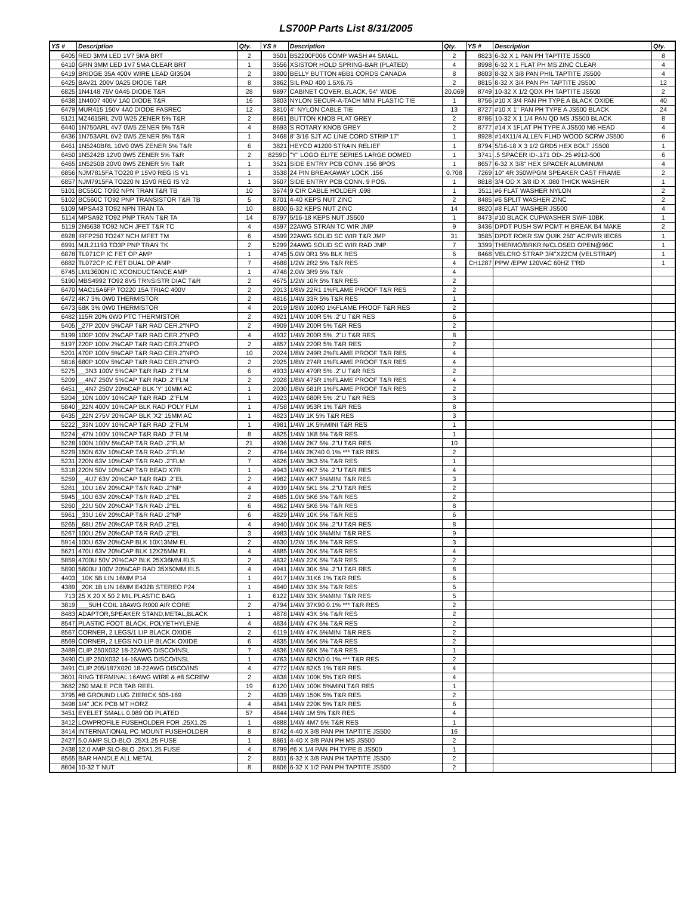LS700P Parts List 8/31/2005
| YS # | Description | Qty. | YS # | Description | Qty. | YS # | Description | Qty. |
| --- | --- | --- | --- | --- | --- | --- | --- | --- |
| 6405 | RED 3MM LED 1V7 5MA BRT | 2 | 3501 | B52200F006 COMP WASH #4 SMALL | 2 | 8823 | 6-32 X 1 PAN PH TAPTITE JS500 | 8 |
| 6410 | GRN 3MM LED 1V7 5MA CLEAR BRT | 1 | 3556 | XSISTOR HOLD SPRING-BAR (PLATED) | 4 | 8998 | 6-32 X 1 FLAT PH MS ZINC CLEAR | 4 |
| 6419 | BRIDGE 35A 400V WIRE LEAD GI3504 | 2 | 3800 | BELLY BUTTON #BB1 CORDS CANADA | 8 | 8803 | 8-32 X 3/8 PAN PHIL TAPTITE JS500 | 4 |
| 6425 | BAV21 200V 0A25 DIODE T&R | 8 | 3862 | SIL PAD 400 1.5X6.75 | 2 | 8815 | 8-32 X 3/4 PAN PH TAPTITE JS500 | 12 |
| 6825 | 1N4148 75V 0A45 DIODE T&R | 28 | 9897 | CABINET COVER, BLACK, 54" WIDE | 20.069 | 8749 | 10-32 X 1/2 QDX PH TAPTITE JS500 | 2 |
| 6438 | 1N4007 400V 1A0 DIODE T&R | 16 | 3803 | NYLON SECUR-A-TACH MINI PLASTIC TIE | 1 | 8756 | #10 X 3/4 PAN PH TYPE A BLACK OXIDE | 40 |
| 6479 | MUR415 150V 4A0 DIODE FASREC | 12 | 3810 | 4" NYLON CABLE TIE | 13 | 8727 | #10 X 1" PAN PH TYPE A JS500 BLACK | 24 |
| 5121 | MZ4615RL 2V0 W25 ZENER 5% T&R | 2 | 8661 | BUTTON KNOB FLAT GREY | 2 | 8786 | 10-32 X 1 1/4 PAN QD MS JS500 BLACK | 8 |
| 6440 | 1N750ARL 4V7 0W5 ZENER 5% T&R | 4 | 8693 | S ROTARY KNOB GREY | 2 | 8777 | #14 X 1FLAT PH TYPE A JS500 M6 HEAD | 4 |
| 6436 | 1N753ARL 6V2 0W5 ZENER 5% T&R | 1 | 3468 | 8' 3/16 SJT AC LINE CORD STRIP 17" | 1 | 8928 | #14X11/4 ALLEN FLHD WOOD SCRW JS500 | 6 |
| 6461 | 1N5240BRL 10V0 0W5 ZENER 5% T&R | 6 | 3821 | HEYCO #1200 STRAIN RELIEF | 1 | 8794 | 5/16-18 X 3 1/2 GRD5 HEX BOLT JS500 | 1 |
| 6450 | 1N5242B 12V0 0W5 ZENER 5% T&R | 2 | 8259D | "Y" LOGO ELITE SERIES LARGE DOMED | 1 | 3741 | .5 SPACER ID-.171 OD-.25 #912-500 | 6 |
| 6465 | 1N5250B 20V0 0W5 ZENER 5% T&R | 1 | 3521 | SIDE ENTRY PCB CONN .156 8POS | 1 | 8657 | 6-32 X 3/8" HEX SPACER ALUMINUM | 4 |
| 6856 | NJM7815FA TO220 P 15V0 REG IS V1 | 1 | 3538 | 24 PIN BREAKAWAY LOCK .156 | 0.708 | 7269 | 10" 4R 350WPGM SPEAKER CAST FRAME | 2 |
| 6857 | NJM7915FA TO220 N 15V0 REG IS V2 | 1 | 3607 | SIDE ENTRY PCB CONN. 9 POS. | 1 | 8818 | 3/4 OD X 3/8 ID X .080 THICK WASHER | 1 |
| 5101 | BC550C TO92 NPN TRAN T&R TB | 10 | 3674 | 9 CIR CABLE HOLDER .098 | 1 | 3511 | #6 FLAT WASHER NYLON | 2 |
| 5102 | BC560C TO92 PNP TRANSISTOR T&R TB | 5 | 8701 | 4-40 KEPS NUT ZINC | 2 | 8485 | #6 SPLIT WASHER ZINC | 2 |
| 5109 | MPSA43 TO92 NPN TRAN TA | 10 | 8800 | 6-32 KEPS NUT ZINC | 14 | 8820 | #8 FLAT WASHER JS500 | 4 |
| 5114 | MPSA92 TO92 PNP TRAN T&R TA | 14 | 8797 | 5/16-18 KEPS NUT JS500 | 1 | 8473 | #10 BLACK CUPWASHER SWF-10BK | 1 |
| 5119 | 2N5638 TO92 NCH JFET T&R TC | 4 | 4597 | 22AWG STRAN TC WIR JMP | 9 | 3436 | DPDT PUSH SW PCMT H BREAK B4 MAKE | 2 |
| 6928 | IRFP250 TO247 NCH MFET TM | 6 | 4599 | 22AWG SOLID SC WIR T&R JMP | 31 | 3585 | DPDT ROKR SW QUIK 250" AC/PWR IEC65 | 1 |
| 6991 | MJL21193 TO3P PNP TRAN TK | 2 | 5299 | 24AWG SOLID SC WIR RAD JMP | 7 | 3399 | THERMO/BRKR:N/CLOSED OPEN@96C | 1 |
| 6878 | TL071CP IC FET OP AMP | 1 | 4745 | 5.0W 0R1 5% BLK RES | 6 | 8468 | VELCRO STRAP 3/4"X22CM (VELSTRAP) | 1 |
| 6882 | TL072CP IC FET DUAL OP AMP | 7 | 4688 | 1/2W 2R2 5% T&R RES | 4 | CH1287 | PPW /EPW 120VAC 60HZ T'RD | 1 |
| 6745 | LM13600N IC XCONDUCTANCE AMP | 1 | 4748 | 2.0W 3R9 5% T&R | 4 | | | |
| 5190 | MBS4992 TO92 8V5 TRNSISTR DIAC T&R | 2 | 4675 | 1/2W 10R 5% T&R RES | 2 | | | |
| 6470 | MAC15A6FP TO220 15A TRIAC 400V | 2 | 2013 | 1/8W 22R1 1%FLAME PROOF T&R RES | 2 | | | |
| 6472 | 4K7 3% 0W0 THERMISTOR | 2 | 4816 | 1/4W 33R 5% T&R RES | 1 | | | |
| 6473 | 68K 3% 0W0 THERMISTOR | 4 | 2019 | 1/8W 100R0 1%FLAME PROOF T&R RES | 2 | | | |
| 6482 | 115R 20% 0W0 PTC THERMISTOR | 2 | 4921 | 1/4W 100R 5% .2"U T&R RES | 6 | | | |
| 5405 | _27P 200V 5%CAP T&R RAD CER.2"NPO | 2 | 4909 | 1/4W 200R 5% T&R RES | 2 | | | |
| 5199 | 100P 100V 2%CAP T&R RAD CER.2"NPO | 4 | 4932 | 1/4W 200R 5% .2"U T&R RES | 8 | | | |
| 5197 | 220P 100V 2%CAP T&R RAD CER.2"NPO | 2 | 4857 | 1/4W 220R 5% T&R RES | 2 | | | |
| 5201 | 470P 100V 5%CAP T&R RAD CER.2"NPO | 10 | 2024 | 1/8W 249R 2%FLAME PROOF T&R RES | 4 | | | |
| 5816 | 680P 100V 5%CAP T&R RAD CER.2"NPO | 2 | 2025 | 1/8W 274R 1%FLAME PROOF T&R RES | 4 | | | |
| 5275 | __3N3 100V 5%CAP T&R RAD .2"FLM | 6 | 4933 | 1/4W 470R 5% .2"U T&R RES | 2 | | | |
| 5209 | __4N7 250V 5%CAP T&R RAD .2"FLM | 2 | 2028 | 1/8W 475R 1%FLAME PROOF T&R RES | 4 | | | |
| 6451 | __4N7 250V 20%CAP BLK 'Y' 10MM AC | 1 | 2030 | 1/8W 681R 1%FLAME PROOF T&R RES | 2 | | | |
| 5204 | _10N 100V 10%CAP T&R RAD .2"FLM | 1 | 4923 | 1/4W 680R 5% .2"U T&R RES | 3 | | | |
| 5840 | _22N 400V 10%CAP BLK RAD POLY FLM | 1 | 4758 | 1/4W 953R 1% T&R RES | 8 | | | |
| 6435 | _22N 275V 20%CAP BLK 'X2' 15MM AC | 1 | 4823 | 1/4W 1K 5% T&R RES | 3 | | | |
| 5222 | _33N 100V 10%CAP T&R RAD .2"FLM | 1 | 4981 | 1/4W 1K 5%MINI T&R RES | 1 | | | |
| 5224 | _47N 100V 10%CAP T&R RAD .2"FLM | 8 | 4825 | 1/4W 1K8 5% T&R RES | 1 | | | |
| 5228 | 100N 100V 5%CAP T&R RAD .2"FLM | 21 | 4936 | 1/4W 2K7 5% .2"U T&R RES | 10 | | | |
| 5229 | 150N 63V 10%CAP T&R RAD .2"FLM | 2 | 4764 | 1/4W 2K740 0.1% *** T&R RES | 2 | | | |
| 5231 | 220N 63V 10%CAP T&R RAD .2"FLM | 7 | 4826 | 1/4W 3K3 5% T&R RES | 1 | | | |
| 5318 | 220N 50V 10%CAP T&R BEAD X7R | 1 | 4943 | 1/4W 4K7 5% .2"U T&R RES | 4 | | | |
| 5259 | __4U7 63V 20%CAP T&R RAD .2"EL | 2 | 4982 | 1/4W 4K7 5%MINI T&R RES | 3 | | | |
| 5281 | _10U 16V 20%CAP T&R RAD .2"NP | 4 | 4939 | 1/4W 5K1 5% .2"U T&R RES | 2 | | | |
| 5945 | _10U 63V 20%CAP T&R RAD .2"EL | 2 | 4685 | 1.0W 5K6 5% T&R RES | 2 | | | |
| 5260 | _22U 50V 20%CAP T&R RAD .2"EL | 6 | 4862 | 1/4W 5K6 5% T&R RES | 8 | | | |
| 5961 | _33U 16V 20%CAP T&R RAD .2"NP | 6 | 4829 | 1/4W 10K 5% T&R RES | 6 | | | |
| 5265 | _68U 25V 20%CAP T&R RAD .2"EL | 4 | 4940 | 1/4W 10K 5% .2"U T&R RES | 8 | | | |
| 5267 | 100U 25V 20%CAP T&R RAD .2"EL | 3 | 4983 | 1/4W 10K 5%MINI T&R RES | 9 | | | |
| 5914 | 100U 63V 20%CAP BLK 10X13MM EL | 2 | 4630 | 1/2W 15K 5% T&R RES | 3 | | | |
| 5621 | 470U 63V 20%CAP BLK 12X25MM EL | 4 | 4885 | 1/4W 20K 5% T&R RES | 4 | | | |
| 5859 | 4700U 50V 20%CAP BLK 25X36MM ELS | 2 | 4832 | 1/4W 22K 5% T&R RES | 2 | | | |
| 5890 | 5600U 100V 20%CAP RAD 35X50MM ELS | 4 | 4941 | 1/4W 30K 5% .2"U T&R RES | 8 | | | |
| 4403 | _10K 5B LIN 16MM P14 | 1 | 4917 | 1/4W 31K6 1% T&R RES | 6 | | | |
| 4389 | _20K 1B LIN 16MM E432B STEREO P24 | 1 | 4840 | 1/4W 33K 5% T&R RES | 5 | | | |
| 713 | 25 X 20 X 50 2 MIL PLASTIC BAG | 1 | 6122 | 1/4W 33K 5%MINI T&R RES | 5 | | | |
| 3819 | ___5UH COIL 18AWG R000 AIR CORE | 2 | 4794 | 1/4W 37K90 0.1% *** T&R RES | 2 | | | |
| 8483 | ADAPTOR,SPEAKER STAND,METAL,BLACK | 1 | 4878 | 1/4W 43K 5% T&R RES | 2 | | | |
| 8547 | PLASTIC FOOT BLACK, POLYETHYLENE | 4 | 4834 | 1/4W 47K 5% T&R RES | 2 | | | |
| 8567 | CORNER, 2 LEGS/1 LIP BLACK OXIDE | 2 | 6119 | 1/4W 47K 5%MINI T&R RES | 2 | | | |
| 8569 | CORNER, 2 LEGS NO LIP BLACK OXIDE | 6 | 4835 | 1/4W 56K 5% T&R RES | 2 | | | |
| 3489 | CLIP 250X032 18-22AWG DISCO/INSL | 7 | 4836 | 1/4W 68K 5% T&R RES | 1 | | | |
| 3490 | CLIP 250X032 14-16AWG DISCO/INSL | 1 | 4763 | 1/4W 82K50 0.1% *** T&R RES | 2 | | | |
| 3491 | CLIP 205/187X020 18-22AWG DISCO/INS | 4 | 4772 | 1/4W 82K5 1% T&R RES | 4 | | | |
| 3601 | RING TERMINAL 16AWG WIRE & #8 SCREW | 2 | 4838 | 1/4W 100K 5% T&R RES | 4 | | | |
| 3682 | 250 MALE PCB TAB REEL | 19 | 6120 | 1/4W 100K 5%MINI T&R RES | 1 | | | |
| 3795 | #8 GROUND LUG ZIERICK 505-169 | 2 | 4839 | 1/4W 150K 5% T&R RES | 2 | | | |
| 3498 | 1/4" JCK PCB MT HORZ | 4 | 4841 | 1/4W 220K 5% T&R RES | 6 | | | |
| 3451 | EYELET SMALL 0.089 OD PLATED | 57 | 4844 | 1/4W 1M 5% T&R RES | 4 | | | |
| 3412 | LOWPROFILE FUSEHOLDER FOR .25X1.25 | 1 | 4888 | 1/4W 4M7 5% T&R RES | 1 | | | |
| 3414 | INTERNATIONAL PC MOUNT FUSEHOLDER | 8 | 8742 | 4-40 X 3/8 PAN PH TAPTITE JS500 | 16 | | | |
| 2427 | 5.0 AMP SLO-BLO .25X1.25 FUSE | 1 | 8861 | 4-40 X 3/8 PAN PH MS JS500 | 2 | | | |
| 2438 | 12.0 AMP SLO-BLO .25X1.25 FUSE | 4 | 8799 | #6 X 1/4 PAN PH TYPE B JS500 | 1 | | | |
| 8565 | BAR HANDLE ALL METAL | 2 | 8801 | 6-32 X 3/8 PAN PH TAPTITE JS500 | 2 | | | |
| 8604 | 10-32 T NUT | 8 | 8806 | 6-32 X 1/2 PAN PH TAPTITE JS500 | 2 | | | |